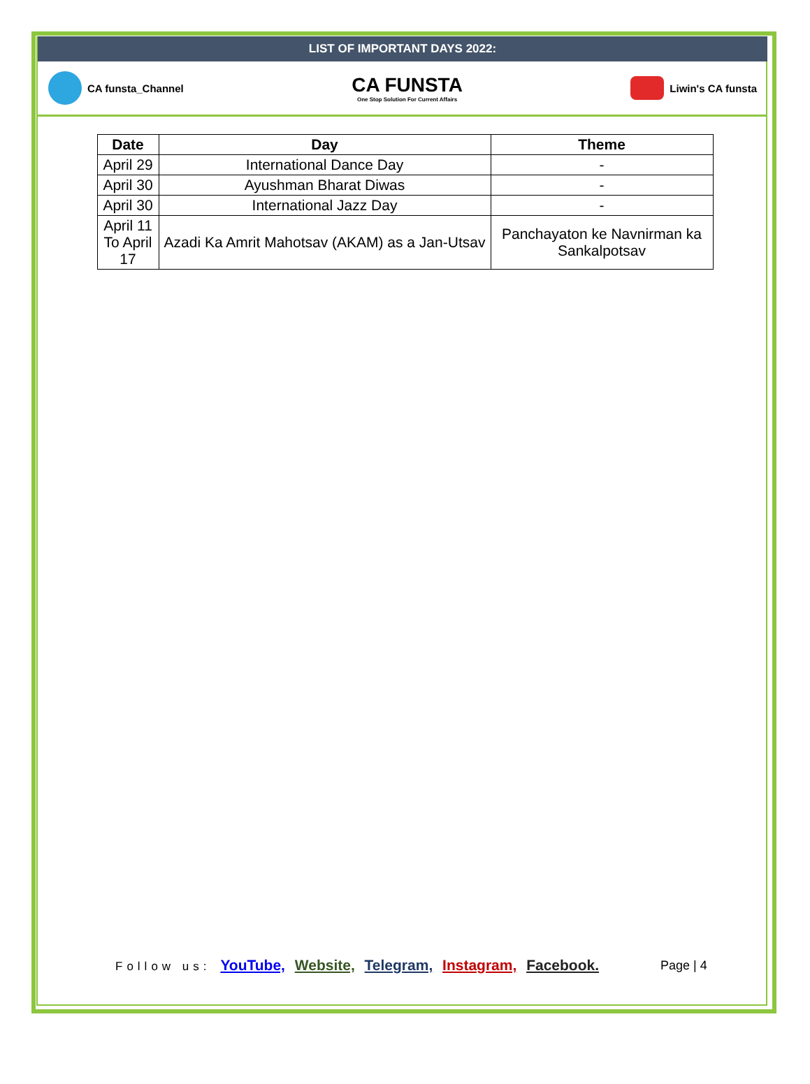LIST OF IMPORTANT DAYS 2022:
CA funsta_Channel
CA FUNSTA
One Stop Solution For Current Affairs
Liwin's CA funsta
| Date | Day | Theme |
| --- | --- | --- |
| April 29 | International Dance Day | - |
| April 30 | Ayushman Bharat Diwas | - |
| April 30 | International Jazz Day | - |
| April 11 To April 17 | Azadi Ka Amrit Mahotsav (AKAM) as a Jan-Utsav | Panchayaton ke Navnirman ka Sankalpotsav |
Follow us: YouTube, Website, Telegram, Instagram, Facebook.
Page | 4